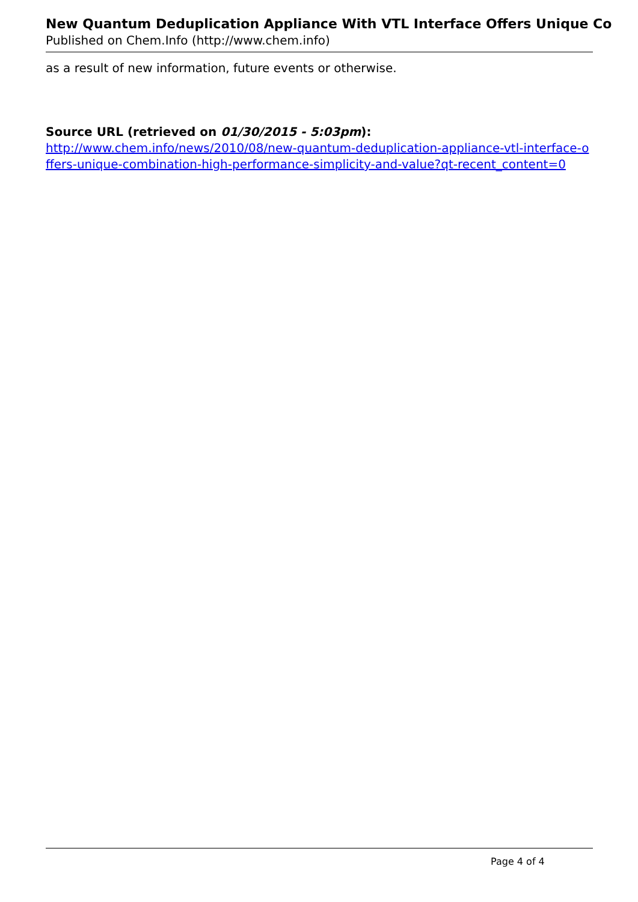New Quantum Deduplication Appliance With VTL Interface Offers Unique Co
Published on Chem.Info (http://www.chem.info)
as a result of new information, future events or otherwise.
Source URL (retrieved on 01/30/2015 - 5:03pm):
http://www.chem.info/news/2010/08/new-quantum-deduplication-appliance-vtl-interface-offers-unique-combination-high-performance-simplicity-and-value?qt-recent_content=0
Page 4 of 4